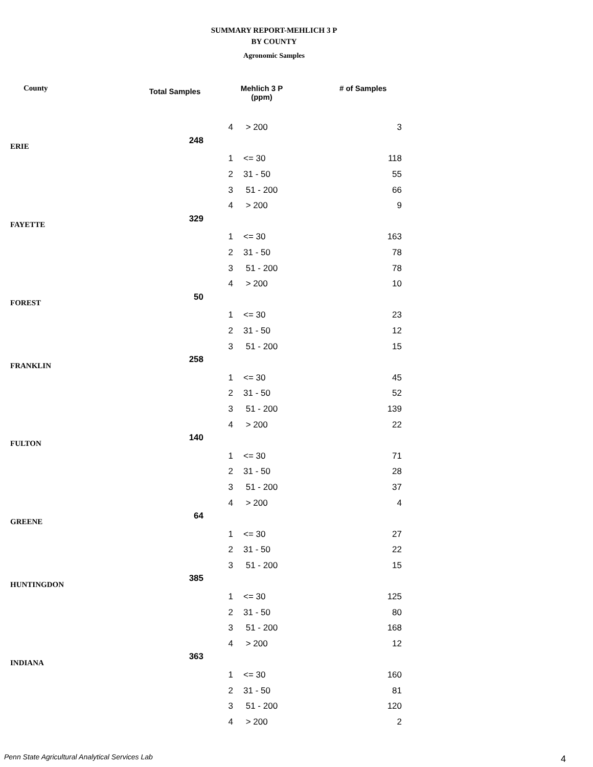SUMMARY REPORT-MEHLICH 3 P
BY COUNTY
Agronomic Samples
| County | Total Samples | Mehlich 3 P (ppm) | | # of Samples |
| --- | --- | --- | --- | --- |
| | | 4 | > 200 | 3 |
| ERIE | 248 | | | |
| | | 1 | <= 30 | 118 |
| | | 2 | 31 - 50 | 55 |
| | | 3 | 51 - 200 | 66 |
| | | 4 | > 200 | 9 |
| FAYETTE | 329 | | | |
| | | 1 | <= 30 | 163 |
| | | 2 | 31 - 50 | 78 |
| | | 3 | 51 - 200 | 78 |
| | | 4 | > 200 | 10 |
| FOREST | 50 | | | |
| | | 1 | <= 30 | 23 |
| | | 2 | 31 - 50 | 12 |
| | | 3 | 51 - 200 | 15 |
| FRANKLIN | 258 | | | |
| | | 1 | <= 30 | 45 |
| | | 2 | 31 - 50 | 52 |
| | | 3 | 51 - 200 | 139 |
| | | 4 | > 200 | 22 |
| FULTON | 140 | | | |
| | | 1 | <= 30 | 71 |
| | | 2 | 31 - 50 | 28 |
| | | 3 | 51 - 200 | 37 |
| | | 4 | > 200 | 4 |
| GREENE | 64 | | | |
| | | 1 | <= 30 | 27 |
| | | 2 | 31 - 50 | 22 |
| | | 3 | 51 - 200 | 15 |
| HUNTINGDON | 385 | | | |
| | | 1 | <= 30 | 125 |
| | | 2 | 31 - 50 | 80 |
| | | 3 | 51 - 200 | 168 |
| | | 4 | > 200 | 12 |
| INDIANA | 363 | | | |
| | | 1 | <= 30 | 160 |
| | | 2 | 31 - 50 | 81 |
| | | 3 | 51 - 200 | 120 |
| | | 4 | > 200 | 2 |
Penn State Agricultural Analytical Services Lab
4